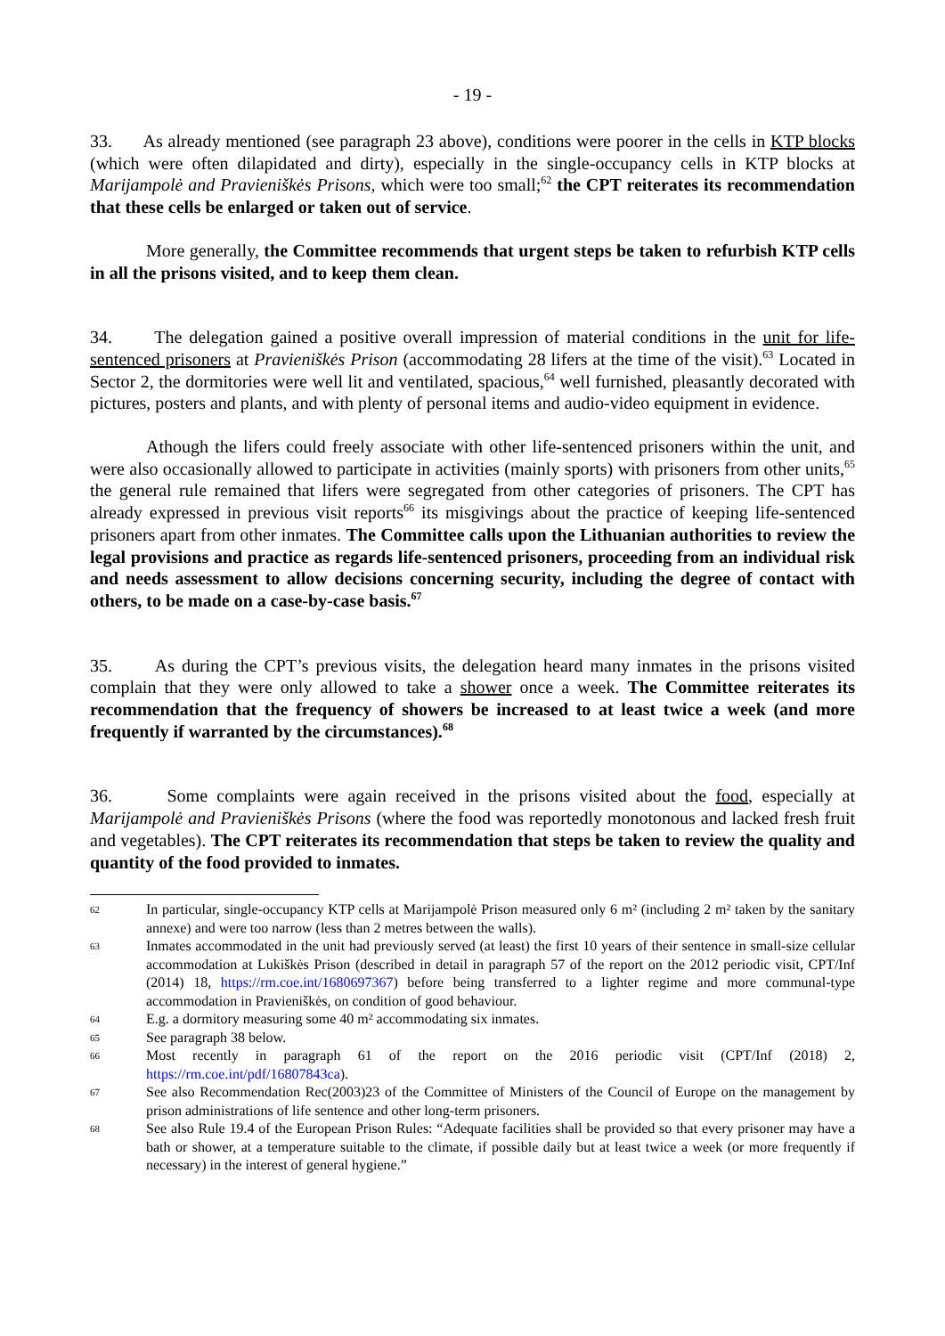- 19 -
33. As already mentioned (see paragraph 23 above), conditions were poorer in the cells in KTP blocks (which were often dilapidated and dirty), especially in the single-occupancy cells in KTP blocks at Marijampolė and Pravieniškės Prisons, which were too small;<sup>62</sup> the CPT reiterates its recommendation that these cells be enlarged or taken out of service.
More generally, the Committee recommends that urgent steps be taken to refurbish KTP cells in all the prisons visited, and to keep them clean.
34. The delegation gained a positive overall impression of material conditions in the unit for life-sentenced prisoners at Pravieniškės Prison (accommodating 28 lifers at the time of the visit).<sup>63</sup> Located in Sector 2, the dormitories were well lit and ventilated, spacious,<sup>64</sup> well furnished, pleasantly decorated with pictures, posters and plants, and with plenty of personal items and audio-video equipment in evidence.
Athough the lifers could freely associate with other life-sentenced prisoners within the unit, and were also occasionally allowed to participate in activities (mainly sports) with prisoners from other units,<sup>65</sup> the general rule remained that lifers were segregated from other categories of prisoners. The CPT has already expressed in previous visit reports<sup>66</sup> its misgivings about the practice of keeping life-sentenced prisoners apart from other inmates. The Committee calls upon the Lithuanian authorities to review the legal provisions and practice as regards life-sentenced prisoners, proceeding from an individual risk and needs assessment to allow decisions concerning security, including the degree of contact with others, to be made on a case-by-case basis.<sup>67</sup>
35. As during the CPT’s previous visits, the delegation heard many inmates in the prisons visited complain that they were only allowed to take a shower once a week. The Committee reiterates its recommendation that the frequency of showers be increased to at least twice a week (and more frequently if warranted by the circumstances).<sup>68</sup>
36. Some complaints were again received in the prisons visited about the food, especially at Marijampolė and Pravieniškės Prisons (where the food was reportedly monotonous and lacked fresh fruit and vegetables). The CPT reiterates its recommendation that steps be taken to review the quality and quantity of the food provided to inmates.
62 In particular, single-occupancy KTP cells at Marijampolė Prison measured only 6 m² (including 2 m² taken by the sanitary annexe) and were too narrow (less than 2 metres between the walls).
63 Inmates accommodated in the unit had previously served (at least) the first 10 years of their sentence in small-size cellular accommodation at Lukiškės Prison (described in detail in paragraph 57 of the report on the 2012 periodic visit, CPT/Inf (2014) 18, https://rm.coe.int/1680697367) before being transferred to a lighter regime and more communal-type accommodation in Pravieniškės, on condition of good behaviour.
64 E.g. a dormitory measuring some 40 m² accommodating six inmates.
65 See paragraph 38 below.
66 Most recently in paragraph 61 of the report on the 2016 periodic visit (CPT/Inf (2018) 2, https://rm.coe.int/pdf/16807843ca).
67 See also Recommendation Rec(2003)23 of the Committee of Ministers of the Council of Europe on the management by prison administrations of life sentence and other long-term prisoners.
68 See also Rule 19.4 of the European Prison Rules: “Adequate facilities shall be provided so that every prisoner may have a bath or shower, at a temperature suitable to the climate, if possible daily but at least twice a week (or more frequently if necessary) in the interest of general hygiene.”